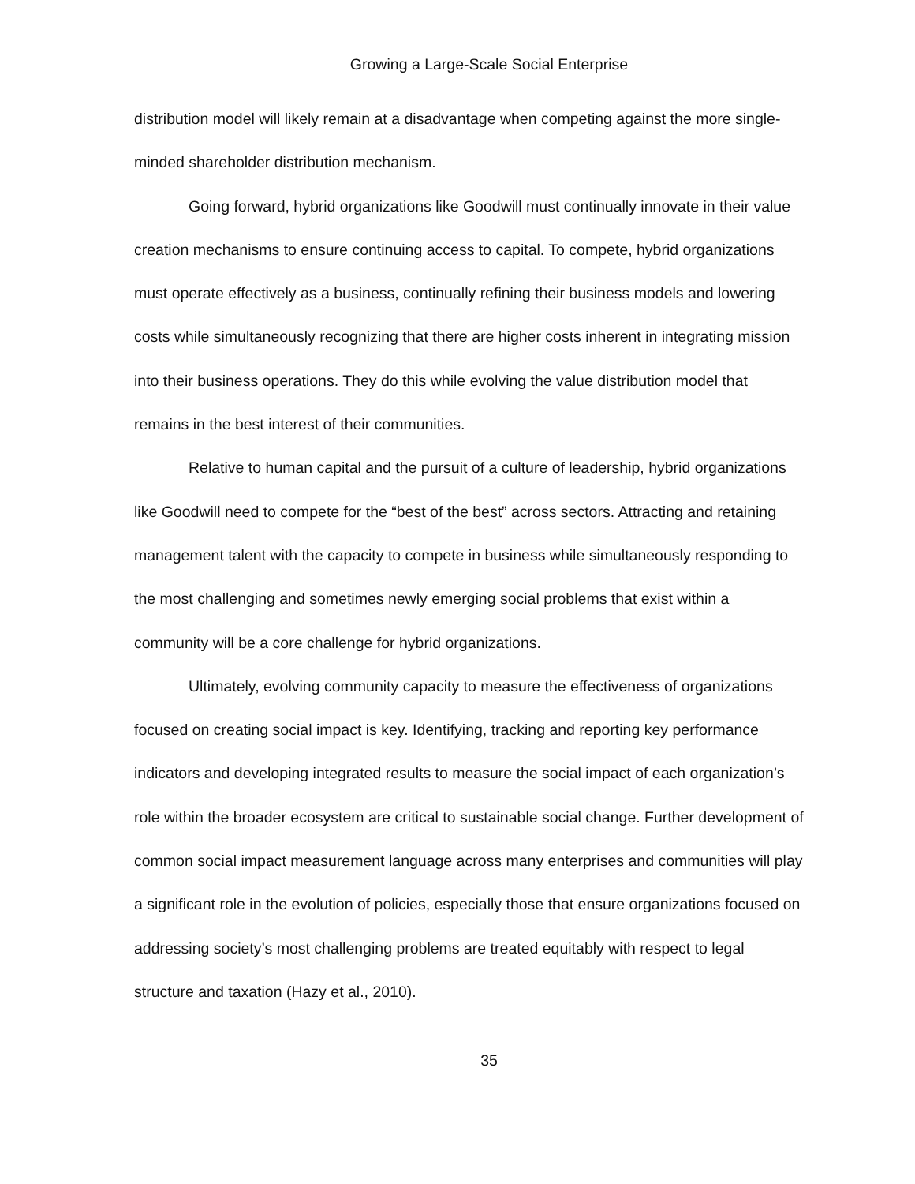Growing a Large-Scale Social Enterprise
distribution model will likely remain at a disadvantage when competing against the more single-minded shareholder distribution mechanism.
Going forward, hybrid organizations like Goodwill must continually innovate in their value creation mechanisms to ensure continuing access to capital. To compete, hybrid organizations must operate effectively as a business, continually refining their business models and lowering costs while simultaneously recognizing that there are higher costs inherent in integrating mission into their business operations. They do this while evolving the value distribution model that remains in the best interest of their communities.
Relative to human capital and the pursuit of a culture of leadership, hybrid organizations like Goodwill need to compete for the “best of the best” across sectors. Attracting and retaining management talent with the capacity to compete in business while simultaneously responding to the most challenging and sometimes newly emerging social problems that exist within a community will be a core challenge for hybrid organizations.
Ultimately, evolving community capacity to measure the effectiveness of organizations focused on creating social impact is key. Identifying, tracking and reporting key performance indicators and developing integrated results to measure the social impact of each organization’s role within the broader ecosystem are critical to sustainable social change. Further development of common social impact measurement language across many enterprises and communities will play a significant role in the evolution of policies, especially those that ensure organizations focused on addressing society’s most challenging problems are treated equitably with respect to legal structure and taxation (Hazy et al., 2010).
35